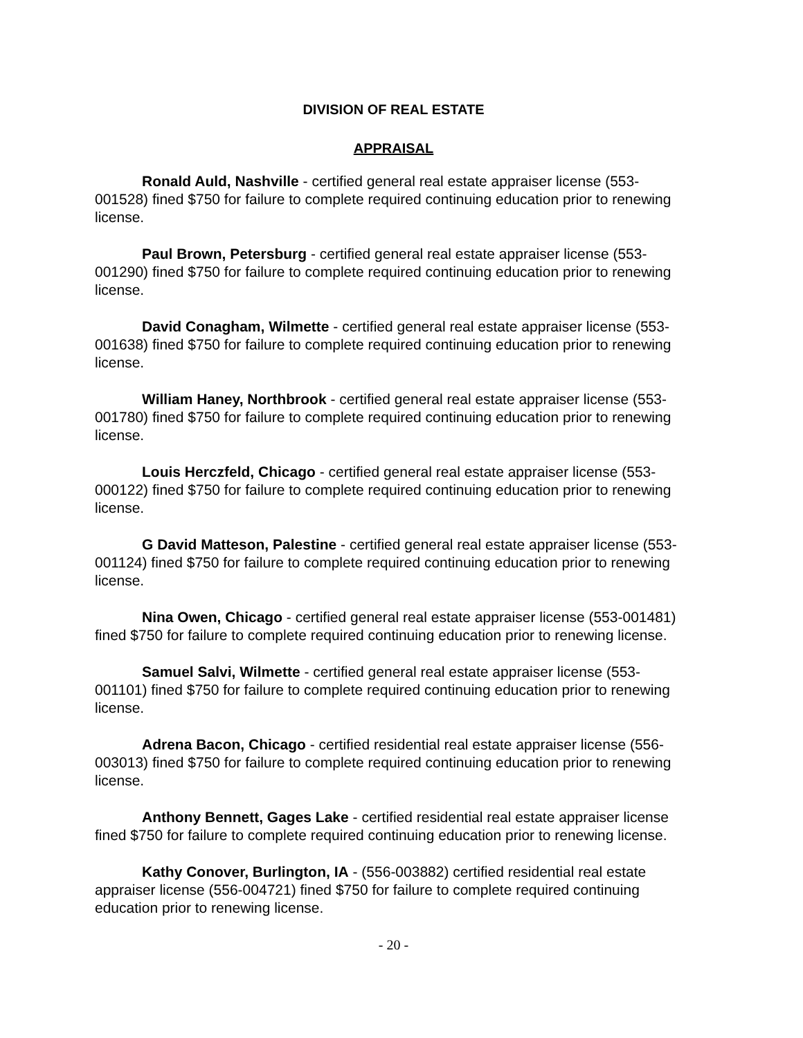DIVISION OF REAL ESTATE
APPRAISAL
Ronald Auld, Nashville - certified general real estate appraiser license (553-001528) fined $750 for failure to complete required continuing education prior to renewing license.
Paul Brown, Petersburg - certified general real estate appraiser license (553-001290) fined $750 for failure to complete required continuing education prior to renewing license.
David Conagham, Wilmette - certified general real estate appraiser license (553-001638) fined $750 for failure to complete required continuing education prior to renewing license.
William Haney, Northbrook - certified general real estate appraiser license (553-001780) fined $750 for failure to complete required continuing education prior to renewing license.
Louis Herczfeld, Chicago - certified general real estate appraiser license (553-000122) fined $750 for failure to complete required continuing education prior to renewing license.
G David Matteson, Palestine - certified general real estate appraiser license (553-001124) fined $750 for failure to complete required continuing education prior to renewing license.
Nina Owen, Chicago - certified general real estate appraiser license (553-001481) fined $750 for failure to complete required continuing education prior to renewing license.
Samuel Salvi, Wilmette - certified general real estate appraiser license (553-001101) fined $750 for failure to complete required continuing education prior to renewing license.
Adrena Bacon, Chicago - certified residential real estate appraiser license (556-003013) fined $750 for failure to complete required continuing education prior to renewing license.
Anthony Bennett, Gages Lake - certified residential real estate appraiser license fined $750 for failure to complete required continuing education prior to renewing license.
Kathy Conover, Burlington, IA - (556-003882) certified residential real estate appraiser license (556-004721) fined $750 for failure to complete required continuing education prior to renewing license.
- 20 -